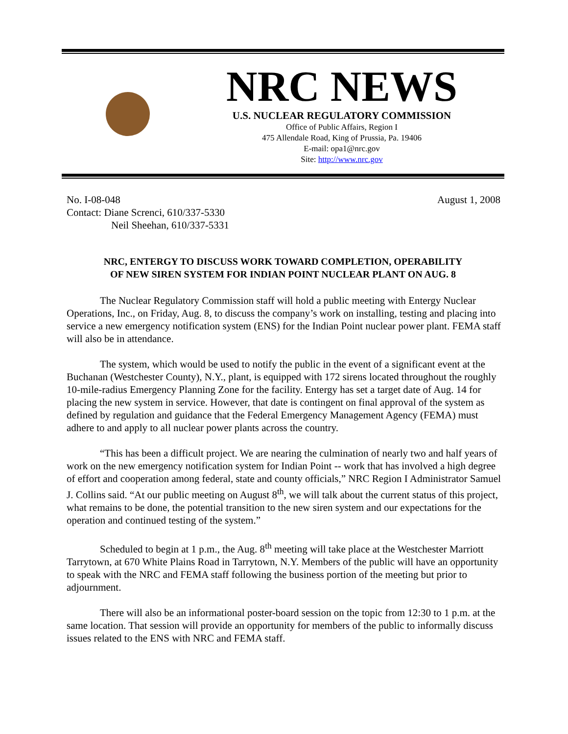NRC NEWS
U.S. NUCLEAR REGULATORY COMMISSION
Office of Public Affairs, Region I
475 Allendale Road, King of Prussia, Pa. 19406
E-mail: opa1@nrc.gov
Site: http://www.nrc.gov
No. I-08-048
Contact: Diane Screnci, 610/337-5330
Neil Sheehan, 610/337-5331
August 1, 2008
NRC, ENTERGY TO DISCUSS WORK TOWARD COMPLETION, OPERABILITY
OF NEW SIREN SYSTEM FOR INDIAN POINT NUCLEAR PLANT ON AUG. 8
The Nuclear Regulatory Commission staff will hold a public meeting with Entergy Nuclear Operations, Inc., on Friday, Aug. 8, to discuss the company’s work on installing, testing and placing into service a new emergency notification system (ENS) for the Indian Point nuclear power plant. FEMA staff will also be in attendance.
The system, which would be used to notify the public in the event of a significant event at the Buchanan (Westchester County), N.Y., plant, is equipped with 172 sirens located throughout the roughly 10-mile-radius Emergency Planning Zone for the facility. Entergy has set a target date of Aug. 14 for placing the new system in service. However, that date is contingent on final approval of the system as defined by regulation and guidance that the Federal Emergency Management Agency (FEMA) must adhere to and apply to all nuclear power plants across the country.
“This has been a difficult project. We are nearing the culmination of nearly two and half years of work on the new emergency notification system for Indian Point -- work that has involved a high degree of effort and cooperation among federal, state and county officials,” NRC Region I Administrator Samuel J. Collins said. “At our public meeting on August 8<sup>th</sup>, we will talk about the current status of this project, what remains to be done, the potential transition to the new siren system and our expectations for the operation and continued testing of the system.”
Scheduled to begin at 1 p.m., the Aug. 8<sup>th</sup> meeting will take place at the Westchester Marriott Tarrytown, at 670 White Plains Road in Tarrytown, N.Y. Members of the public will have an opportunity to speak with the NRC and FEMA staff following the business portion of the meeting but prior to adjournment.
There will also be an informational poster-board session on the topic from 12:30 to 1 p.m. at the same location. That session will provide an opportunity for members of the public to informally discuss issues related to the ENS with NRC and FEMA staff.